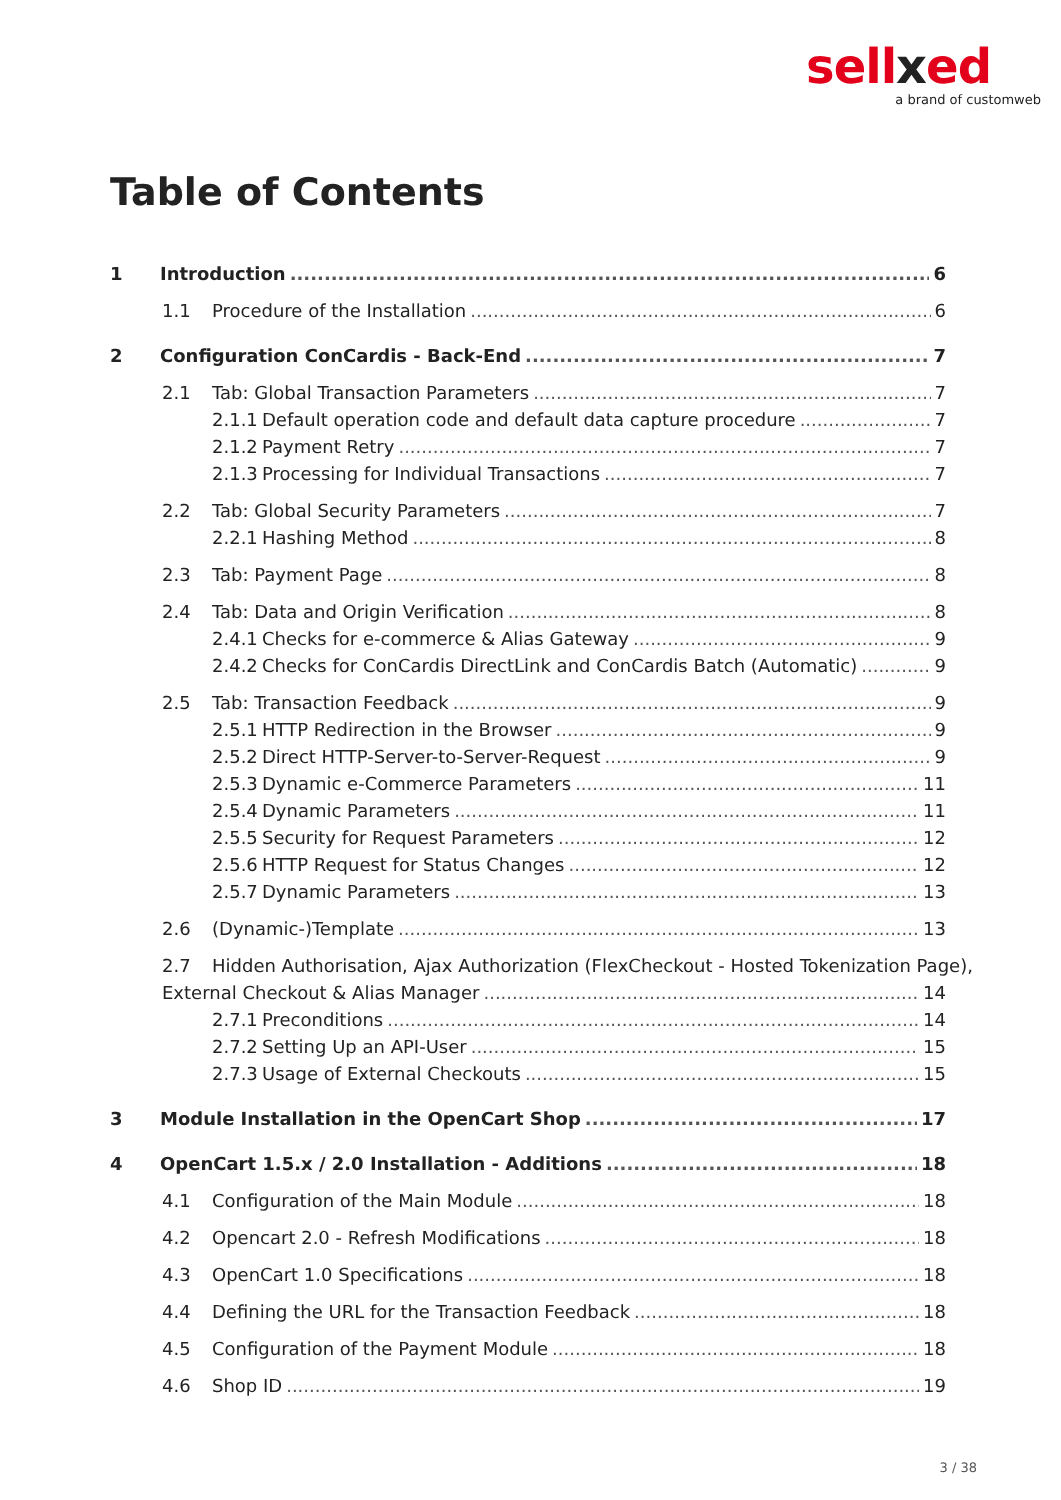sellxed
a brand of customweb
Table of Contents
1 Introduction 6
1.1 Procedure of the Installation 6
2 Configuration ConCardis - Back-End 7
2.1 Tab: Global Transaction Parameters 7
2.1.1 Default operation code and default data capture procedure 7
2.1.2 Payment Retry 7
2.1.3 Processing for Individual Transactions 7
2.2 Tab: Global Security Parameters 7
2.2.1 Hashing Method 8
2.3 Tab: Payment Page 8
2.4 Tab: Data and Origin Verification 8
2.4.1 Checks for e-commerce & Alias Gateway 9
2.4.2 Checks for ConCardis DirectLink and ConCardis Batch (Automatic) 9
2.5 Tab: Transaction Feedback 9
2.5.1 HTTP Redirection in the Browser 9
2.5.2 Direct HTTP-Server-to-Server-Request 9
2.5.3 Dynamic e-Commerce Parameters 11
2.5.4 Dynamic Parameters 11
2.5.5 Security for Request Parameters 12
2.5.6 HTTP Request for Status Changes 12
2.5.7 Dynamic Parameters 13
2.6 (Dynamic-)Template 13
2.7 Hidden Authorisation, Ajax Authorization (FlexCheckout - Hosted Tokenization Page),
External Checkout & Alias Manager 14
2.7.1 Preconditions 14
2.7.2 Setting Up an API-User 15
2.7.3 Usage of External Checkouts 15
3 Module Installation in the OpenCart Shop 17
4 OpenCart 1.5.x / 2.0 Installation - Additions 18
4.1 Configuration of the Main Module 18
4.2 Opencart 2.0 - Refresh Modifications 18
4.3 OpenCart 1.0 Specifications 18
4.4 Defining the URL for the Transaction Feedback 18
4.5 Configuration of the Payment Module 18
4.6 Shop ID 19
3 / 38